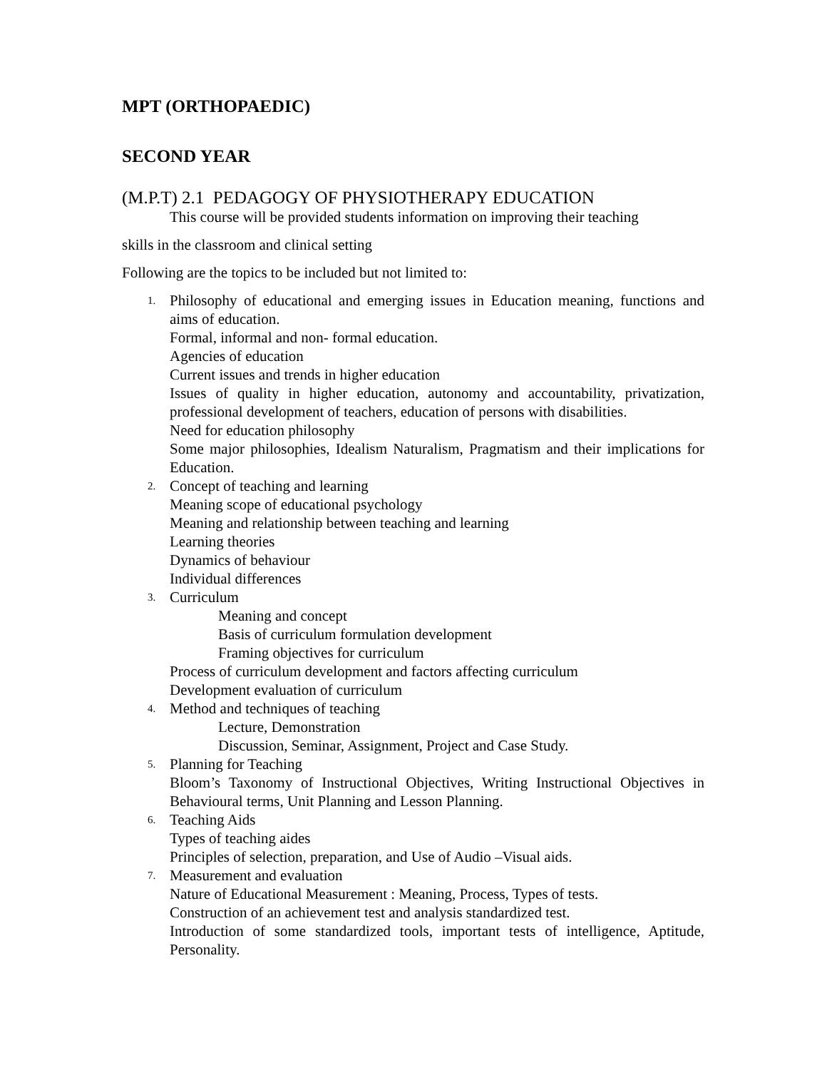MPT (ORTHOPAEDIC)
SECOND YEAR
(M.P.T) 2.1 PEDAGOGY OF PHYSIOTHERAPY EDUCATION
This course will be provided students information on improving their teaching
skills in the classroom and clinical setting
Following are the topics to be included but not limited to:
1.
Philosophy of educational and emerging issues in Education meaning, functions and aims of education.
Formal, informal and non- formal education.
Agencies of education
Current issues and trends in higher education
Issues of quality in higher education, autonomy and accountability, privatization, professional development of teachers, education of persons with disabilities.
Need for education philosophy
Some major philosophies, Idealism Naturalism, Pragmatism and their implications for Education.
2.
Concept of teaching and learning
Meaning scope of educational psychology
Meaning and relationship between teaching and learning
Learning theories
Dynamics of behaviour
Individual differences
3.
Curriculum
Meaning and concept
Basis of curriculum formulation development
Framing objectives for curriculum
Process of curriculum development and factors affecting curriculum
Development evaluation of curriculum
4.
Method and techniques of teaching
Lecture, Demonstration
Discussion, Seminar, Assignment, Project and Case Study.
5.
Planning for Teaching
Bloom’s Taxonomy of Instructional Objectives, Writing Instructional Objectives in Behavioural terms, Unit Planning and Lesson Planning.
6.
Teaching Aids
Types of teaching aides
Principles of selection, preparation, and Use of Audio –Visual aids.
7.
Measurement and evaluation
Nature of Educational Measurement : Meaning, Process, Types of tests.
Construction of an achievement test and analysis standardized test.
Introduction of some standardized tools, important tests of intelligence, Aptitude, Personality.